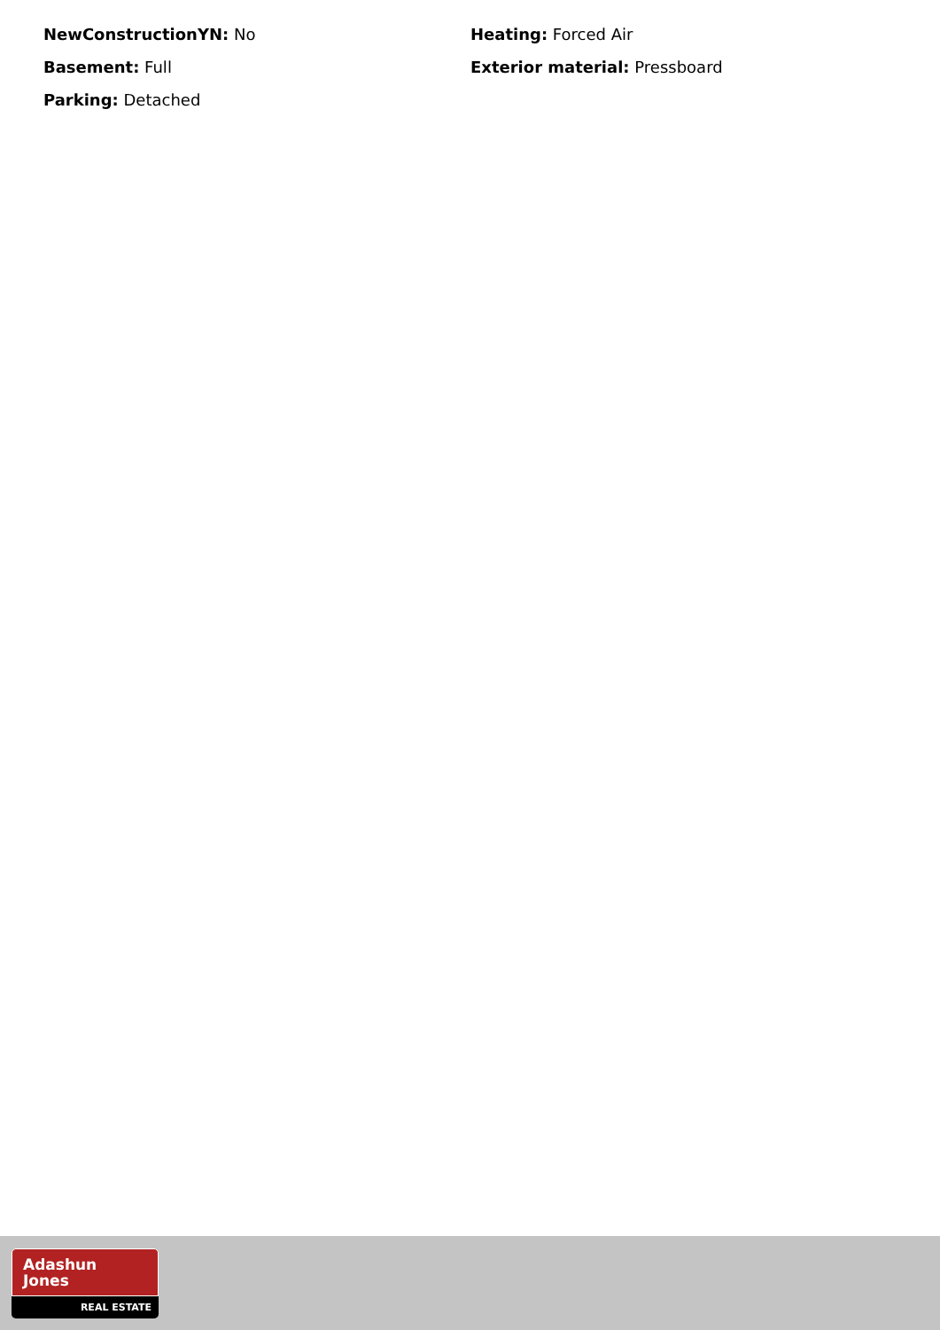NewConstructionYN: No
Heating: Forced Air
Basement: Full
Exterior material: Pressboard
Parking: Detached
Adashun
Jones
REAL ESTATE